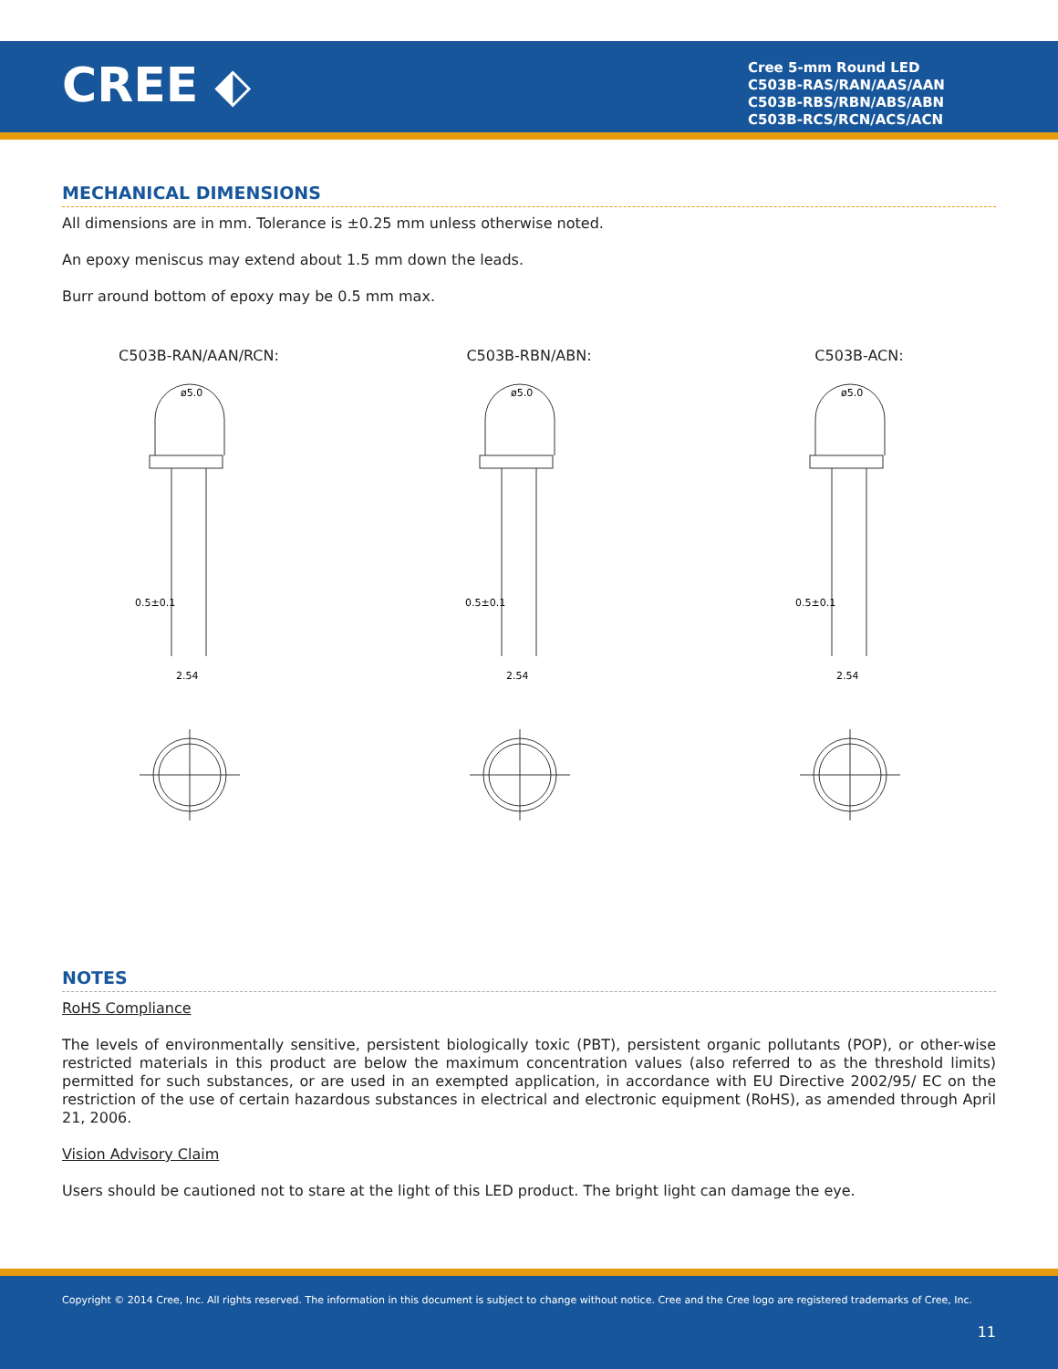CREE ⬖
Cree 5-mm Round LED
C503B-RAS/RAN/AAS/AAN
C503B-RBS/RBN/ABS/ABN
C503B-RCS/RCN/ACS/ACN
MECHANICAL DIMENSIONS
All dimensions are in mm. Tolerance is ±0.25 mm unless otherwise noted.
An epoxy meniscus may extend about 1.5 mm down the leads.
Burr around bottom of epoxy may be 0.5 mm max.
C503B-RAN/AAN/RCN:
ø5.0
0.5±0.1
2.54
C503B-RBN/ABN:
ø5.0
0.5±0.1
2.54
C503B-ACN:
ø5.0
0.5±0.1
2.54
NOTES
RoHS Compliance
The levels of environmentally sensitive, persistent biologically toxic (PBT), persistent organic pollutants (POP), or other-wise restricted materials in this product are below the maximum concentration values (also referred to as the threshold limits) permitted for such substances, or are used in an exempted application, in accordance with EU Directive 2002/95/ EC on the restriction of the use of certain hazardous substances in electrical and electronic equipment (RoHS), as amended through April 21, 2006.
Vision Advisory Claim
Users should be cautioned not to stare at the light of this LED product. The bright light can damage the eye.
Copyright © 2014 Cree, Inc. All rights reserved. The information in this document is subject to change without notice. Cree and the Cree logo are registered trademarks of Cree, Inc.
11